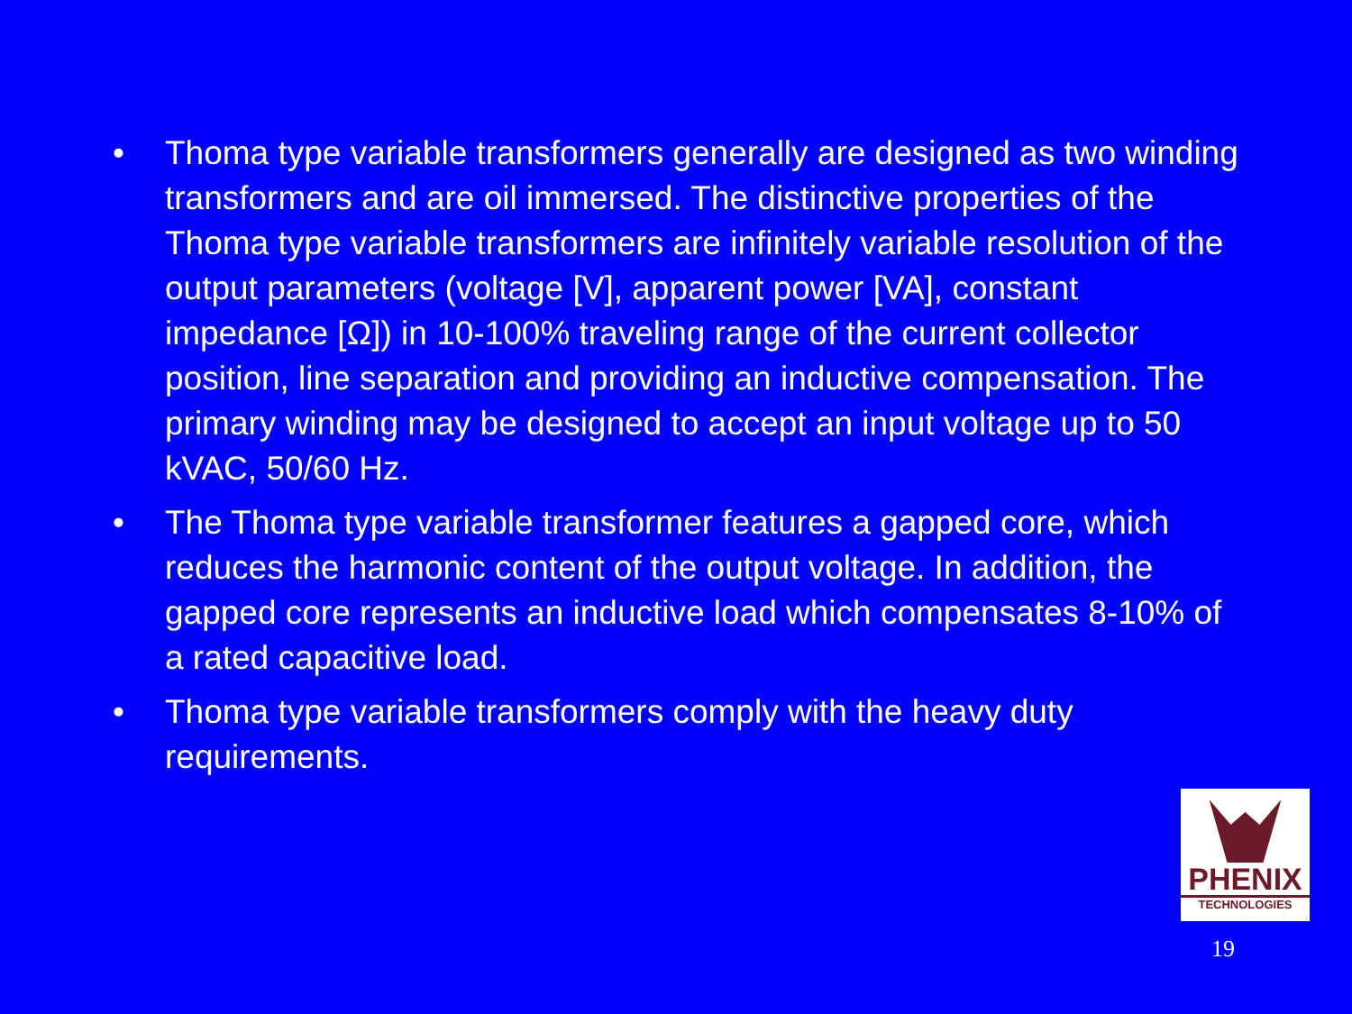• Thoma type variable transformers generally are designed as two winding transformers and are oil immersed. The distinctive properties of the Thoma type variable transformers are infinitely variable resolution of the output parameters (voltage [V], apparent power [VA], constant impedance [Ω]) in 10-100% traveling range of the current collector position, line separation and providing an inductive compensation. The primary winding may be designed to accept an input voltage up to 50 kVAC, 50/60 Hz.
• The Thoma type variable transformer features a gapped core, which reduces the harmonic content of the output voltage. In addition, the gapped core represents an inductive load which compensates 8-10% of a rated capacitive load.
• Thoma type variable transformers comply with the heavy duty requirements.
PHENIX
TECHNOLOGIES
19